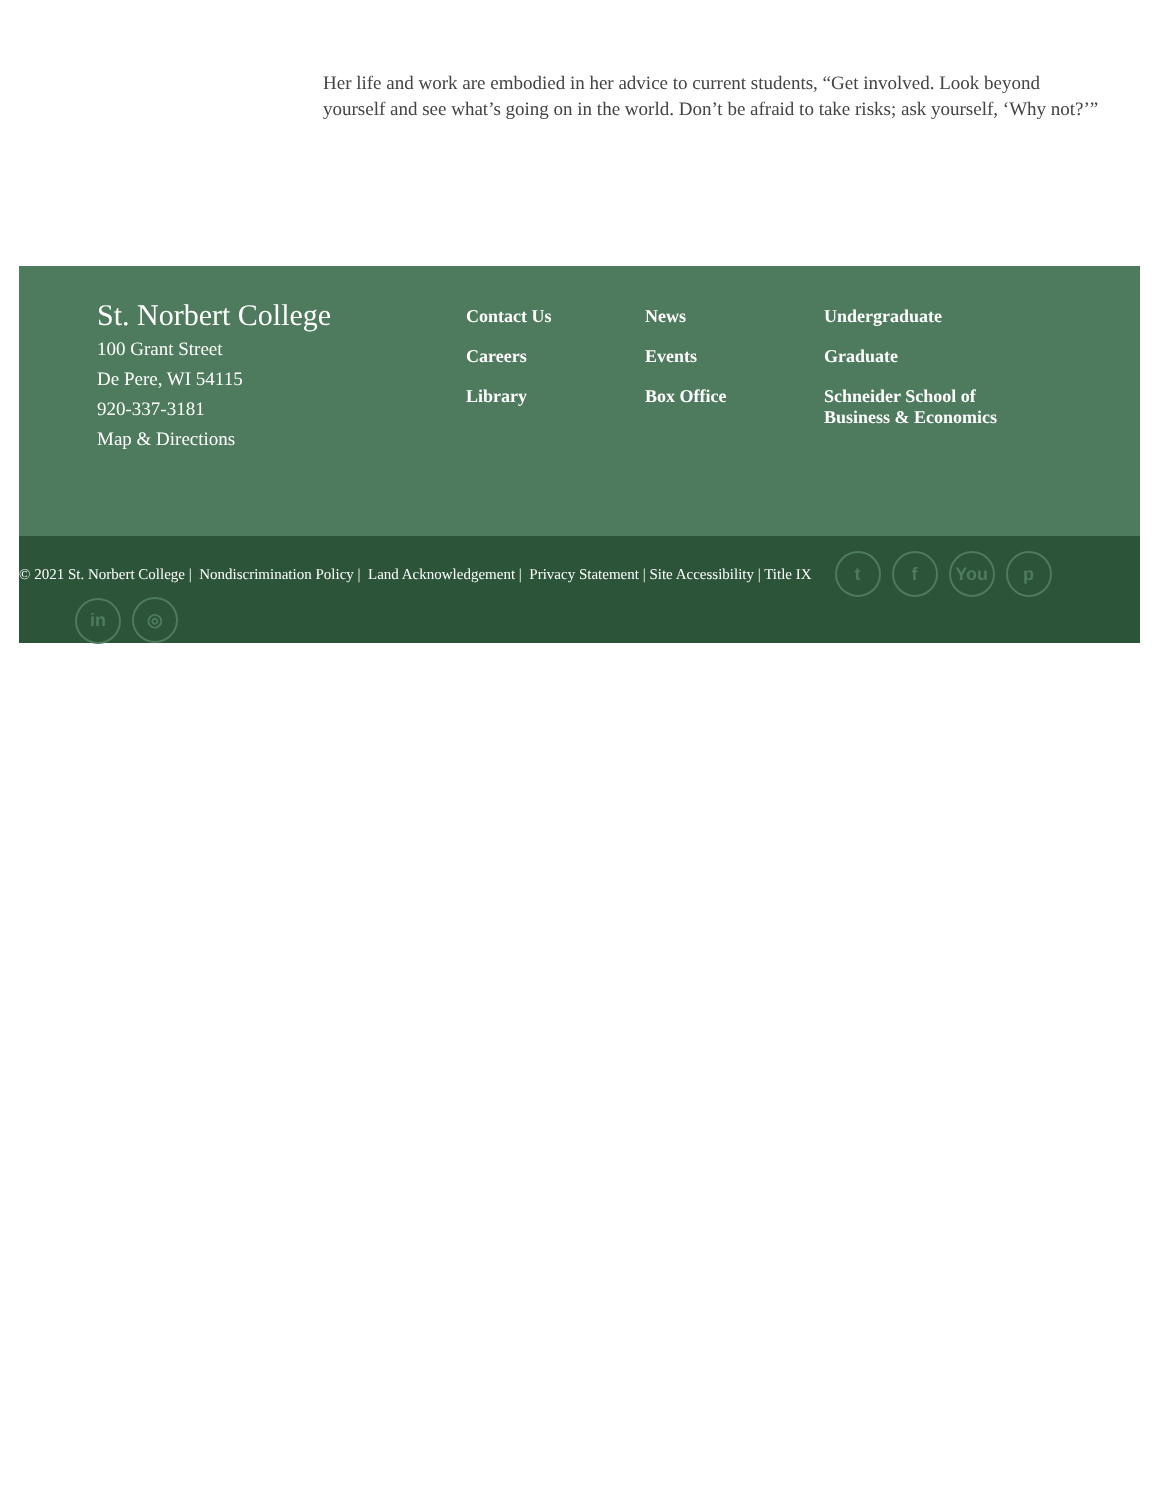Her life and work are embodied in her advice to current students, “Get involved. Look beyond yourself and see what’s going on in the world. Don’t be afraid to take risks; ask yourself, ‘Why not?’”
St. Norbert College
100 Grant Street
De Pere, WI 54115
920-337-3181
Map & Directions
Contact Us
Careers
Library
News
Events
Box Office
Undergraduate
Graduate
Schneider School of
Business & Economics
© 2021 St. Norbert College | Nondiscrimination Policy | Land Acknowledgement | Privacy Statement | Site Accessibility | Title IX t f You p
in ◎